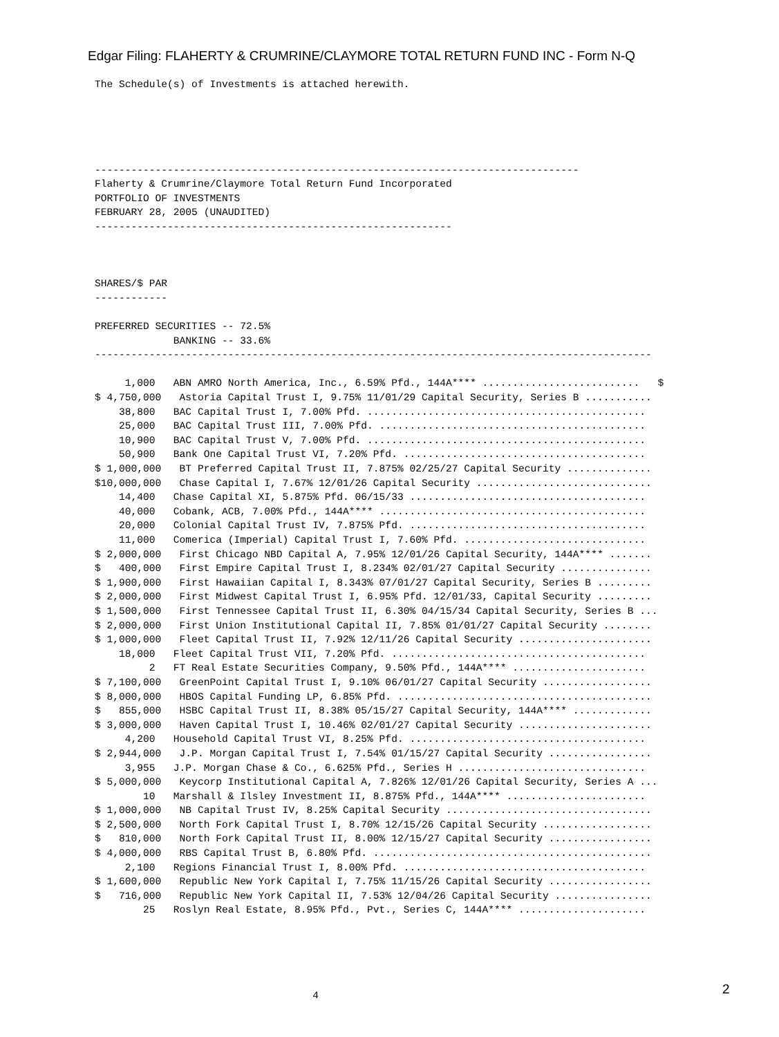Edgar Filing: FLAHERTY & CRUMRINE/CLAYMORE TOTAL RETURN FUND INC - Form N-Q
The Schedule(s) of Investments is attached herewith.





--------------------------------------------------------------------------------
Flaherty & Crumrine/Claymore Total Return Fund Incorporated
PORTFOLIO OF INVESTMENTS
FEBRUARY 28, 2005 (UNAUDITED)
-----------------------------------------------------------



SHARES/$ PAR
------------

PREFERRED SECURITIES -- 72.5%
             BANKING -- 33.6%
--------------------------------------------------------------------------------------------

     1,000   ABN AMRO North America, Inc., 6.59% Pfd., 144A**** ..........................   $
$ 4,750,000   Astoria Capital Trust I, 9.75% 11/01/29 Capital Security, Series B ...........
    38,800   BAC Capital Trust I, 7.00% Pfd. ..............................................
    25,000   BAC Capital Trust III, 7.00% Pfd. ............................................
    10,900   BAC Capital Trust V, 7.00% Pfd. ..............................................
    50,900   Bank One Capital Trust VI, 7.20% Pfd. ........................................
$ 1,000,000   BT Preferred Capital Trust II, 7.875% 02/25/27 Capital Security ..............
$10,000,000   Chase Capital I, 7.67% 12/01/26 Capital Security .............................
    14,400   Chase Capital XI, 5.875% Pfd. 06/15/33 .......................................
    40,000   Cobank, ACB, 7.00% Pfd., 144A**** ............................................
    20,000   Colonial Capital Trust IV, 7.875% Pfd. .......................................
    11,000   Comerica (Imperial) Capital Trust I, 7.60% Pfd. ..............................
$ 2,000,000   First Chicago NBD Capital A, 7.95% 12/01/26 Capital Security, 144A**** .......
$   400,000   First Empire Capital Trust I, 8.234% 02/01/27 Capital Security ...............
$ 1,900,000   First Hawaiian Capital I, 8.343% 07/01/27 Capital Security, Series B .........
$ 2,000,000   First Midwest Capital Trust I, 6.95% Pfd. 12/01/33, Capital Security .........
$ 1,500,000   First Tennessee Capital Trust II, 6.30% 04/15/34 Capital Security, Series B ...
$ 2,000,000   First Union Institutional Capital II, 7.85% 01/01/27 Capital Security ........
$ 1,000,000   Fleet Capital Trust II, 7.92% 12/11/26 Capital Security ......................
    18,000   Fleet Capital Trust VII, 7.20% Pfd. ..........................................
         2   FT Real Estate Securities Company, 9.50% Pfd., 144A**** ......................
$ 7,100,000   GreenPoint Capital Trust I, 9.10% 06/01/27 Capital Security ..................
$ 8,000,000   HBOS Capital Funding LP, 6.85% Pfd. ..........................................
$   855,000   HSBC Capital Trust II, 8.38% 05/15/27 Capital Security, 144A**** .............
$ 3,000,000   Haven Capital Trust I, 10.46% 02/01/27 Capital Security ......................
     4,200   Household Capital Trust VI, 8.25% Pfd. .......................................
$ 2,944,000   J.P. Morgan Capital Trust I, 7.54% 01/15/27 Capital Security .................
     3,955   J.P. Morgan Chase & Co., 6.625% Pfd., Series H ...............................
$ 5,000,000   Keycorp Institutional Capital A, 7.826% 12/01/26 Capital Security, Series A ...
        10   Marshall & Ilsley Investment II, 8.875% Pfd., 144A**** .......................
$ 1,000,000   NB Capital Trust IV, 8.25% Capital Security ..................................
$ 2,500,000   North Fork Capital Trust I, 8.70% 12/15/26 Capital Security ..................
$   810,000   North Fork Capital Trust II, 8.00% 12/15/27 Capital Security .................
$ 4,000,000   RBS Capital Trust B, 6.80% Pfd. ..............................................
     2,100   Regions Financial Trust I, 8.00% Pfd. ........................................
$ 1,600,000   Republic New York Capital I, 7.75% 11/15/26 Capital Security .................
$   716,000   Republic New York Capital II, 7.53% 12/04/26 Capital Security ................
        25   Roslyn Real Estate, 8.95% Pfd., Pvt., Series C, 144A**** .....................





                                    4
2